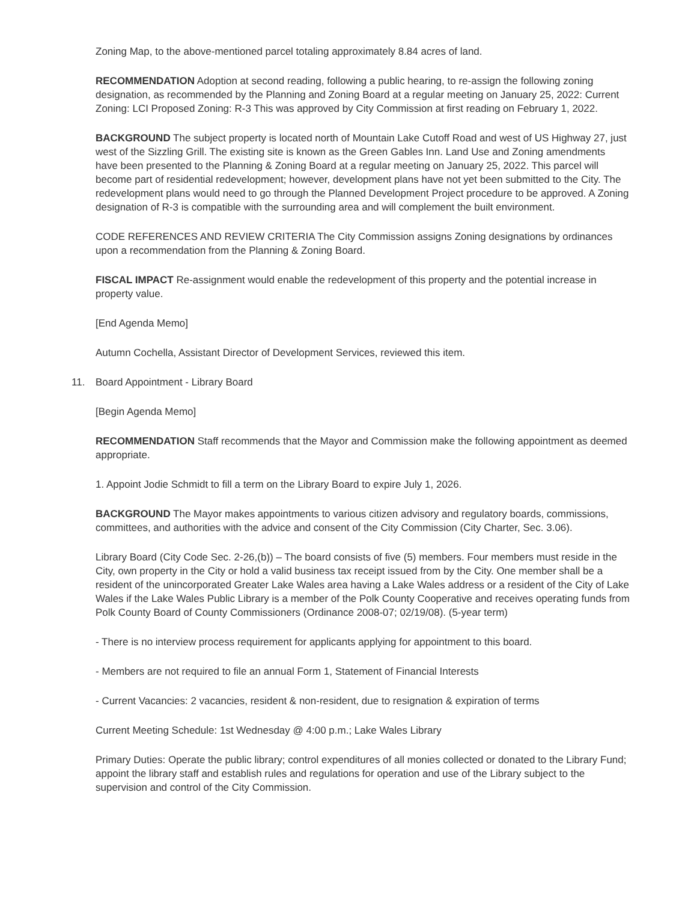Zoning Map, to the above-mentioned parcel totaling approximately 8.84 acres of land.
RECOMMENDATION Adoption at second reading, following a public hearing, to re-assign the following zoning designation, as recommended by the Planning and Zoning Board at a regular meeting on January 25, 2022: Current Zoning: LCI Proposed Zoning: R-3 This was approved by City Commission at first reading on February 1, 2022.
BACKGROUND The subject property is located north of Mountain Lake Cutoff Road and west of US Highway 27, just west of the Sizzling Grill. The existing site is known as the Green Gables Inn. Land Use and Zoning amendments have been presented to the Planning & Zoning Board at a regular meeting on January 25, 2022. This parcel will become part of residential redevelopment; however, development plans have not yet been submitted to the City. The redevelopment plans would need to go through the Planned Development Project procedure to be approved. A Zoning designation of R-3 is compatible with the surrounding area and will complement the built environment.
CODE REFERENCES AND REVIEW CRITERIA The City Commission assigns Zoning designations by ordinances upon a recommendation from the Planning & Zoning Board.
FISCAL IMPACT Re-assignment would enable the redevelopment of this property and the potential increase in property value.
[End Agenda Memo]
Autumn Cochella, Assistant Director of Development Services, reviewed this item.
11. Board Appointment - Library Board
[Begin Agenda Memo]
RECOMMENDATION Staff recommends that the Mayor and Commission make the following appointment as deemed appropriate.
1. Appoint Jodie Schmidt to fill a term on the Library Board to expire July 1, 2026.
BACKGROUND The Mayor makes appointments to various citizen advisory and regulatory boards, commissions, committees, and authorities with the advice and consent of the City Commission (City Charter, Sec. 3.06).
Library Board (City Code Sec. 2-26,(b)) – The board consists of five (5) members. Four members must reside in the City, own property in the City or hold a valid business tax receipt issued from by the City. One member shall be a resident of the unincorporated Greater Lake Wales area having a Lake Wales address or a resident of the City of Lake Wales if the Lake Wales Public Library is a member of the Polk County Cooperative and receives operating funds from Polk County Board of County Commissioners (Ordinance 2008-07; 02/19/08). (5-year term)
- There is no interview process requirement for applicants applying for appointment to this board.
- Members are not required to file an annual Form 1, Statement of Financial Interests
- Current Vacancies: 2 vacancies, resident & non-resident, due to resignation & expiration of terms
Current Meeting Schedule: 1st Wednesday @ 4:00 p.m.; Lake Wales Library
Primary Duties: Operate the public library; control expenditures of all monies collected or donated to the Library Fund; appoint the library staff and establish rules and regulations for operation and use of the Library subject to the supervision and control of the City Commission.